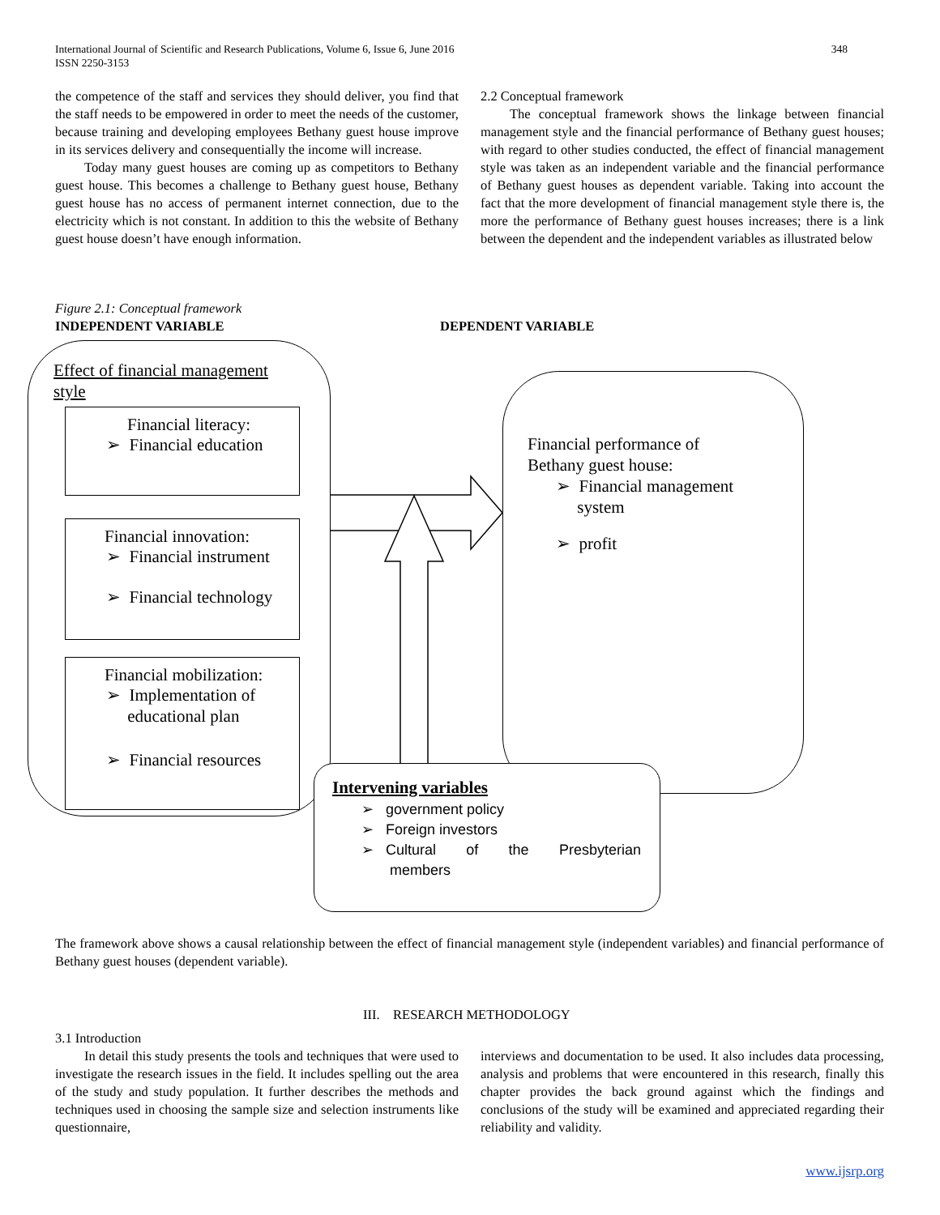International Journal of Scientific and Research Publications, Volume 6, Issue 6, June 2016
ISSN 2250-3153
348
the competence of the staff and services they should deliver, you find that the staff needs to be empowered in order to meet the needs of the customer, because training and developing employees Bethany guest house improve in its services delivery and consequentially the income will increase.
Today many guest houses are coming up as competitors to Bethany guest house. This becomes a challenge to Bethany guest house, Bethany guest house has no access of permanent internet connection, due to the electricity which is not constant. In addition to this the website of Bethany guest house doesn’t have enough information.
2.2 Conceptual framework
The conceptual framework shows the linkage between financial management style and the financial performance of Bethany guest houses; with regard to other studies conducted, the effect of financial management style was taken as an independent variable and the financial performance of Bethany guest houses as dependent variable. Taking into account the fact that the more development of financial management style there is, the more the performance of Bethany guest houses increases; there is a link between the dependent and the independent variables as illustrated below
Figure 2.1: Conceptual framework
INDEPENDENT VARIABLE
DEPENDENT VARIABLE
Effect of financial management
style
Financial literacy:
➢ Financial education
Financial innovation:
➢ Financial instrument
➢ Financial technology
Financial mobilization:
➢ Implementation of
educational plan
➢ Financial resources
Financial performance of
Bethany guest house:
➢ Financial management
system
➢ profit
Intervening variables
➢ government policy
➢ Foreign investors
➢ Cultural of the Presbyterian
members
The framework above shows a causal relationship between the effect of financial management style (independent variables) and financial performance of Bethany guest houses (dependent variable).
III. RESEARCH METHODOLOGY
3.1 Introduction
In detail this study presents the tools and techniques that were used to investigate the research issues in the field. It includes spelling out the area of the study and study population. It further describes the methods and techniques used in choosing the sample size and selection instruments like questionnaire,
interviews and documentation to be used. It also includes data processing, analysis and problems that were encountered in this research, finally this chapter provides the back ground against which the findings and conclusions of the study will be examined and appreciated regarding their reliability and validity.
www.ijsrp.org